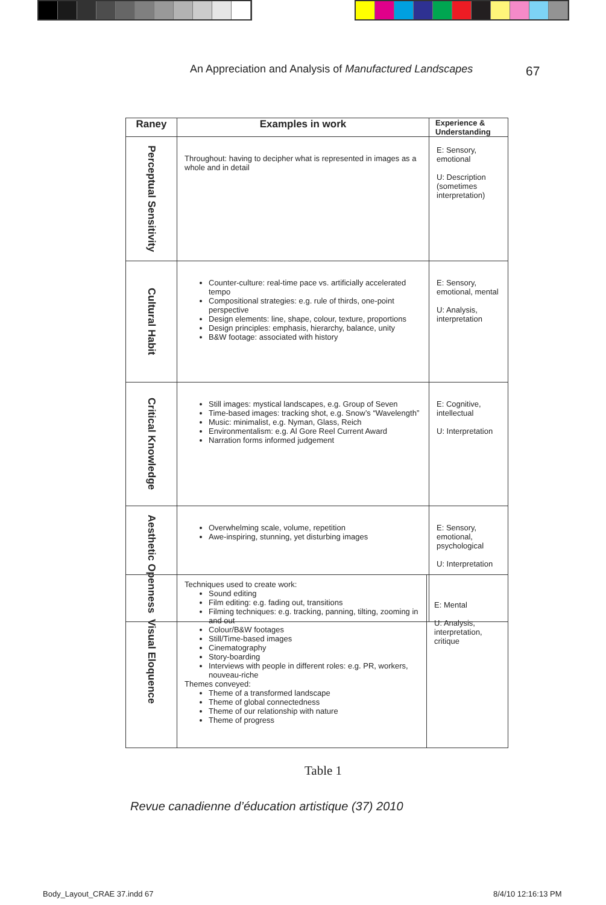An Appreciation and Analysis of Manufactured Landscapes
67
| Raney | Examples in work | E xperience & U nderstanding |
| --- | --- | --- |
| Perceptual Sensitivity | Throughout: having to decipher what is represented in images as a whole and in detail | E: Sensory, emotional U: Description (sometimes interpretation) |
| Cultural Habit | Counter-culture: real-time pace vs. artificially accelerated tempo Compositional strategies: e.g. rule of thirds, one-point perspective Design elements: line, shape, colour, texture, proportions Design principles: emphasis, hierarchy, balance, unity B&W footage: associated with history | E: Sensory, emotional, mental U: Analysis, interpretation |
| Critical Knowledge | Still images: mystical landscapes, e.g. Group of Seven Time-based images: tracking shot, e.g. Snow’s “Wavelength” Music: minimalist, e.g. Nyman, Glass, Reich Environmentalism: e.g. Al Gore Reel Current Award Narration forms informed judgement | E: Cognitive, intellectual U: Interpretation |
| Aesthetic Openness | Overwhelming scale, volume, repetition Awe-inspiring, stunning, yet disturbing images | E: Sensory, emotional, psychological U: Interpretation |
| Visual Eloquence | Techniques used to create work: Sound editing Film editing: e.g. fading out, transitions Filming techniques: e.g. tracking, panning, tilting, zooming in and out Colour/B&W footages Still/Time-based images Cinematography Story-boarding Interviews with people in different roles: e.g. PR, workers, nouveau-riche Themes conveyed: Theme of a transformed landscape Theme of global connectedness Theme of our relationship with nature Theme of progress | E: Mental U: Analysis, interpretation, critique |
Table 1
Revue canadienne d’éducation artistique (37) 2010
Body_Layout_CRAE 37.indd 67 8/4/10 12:16:13 PM